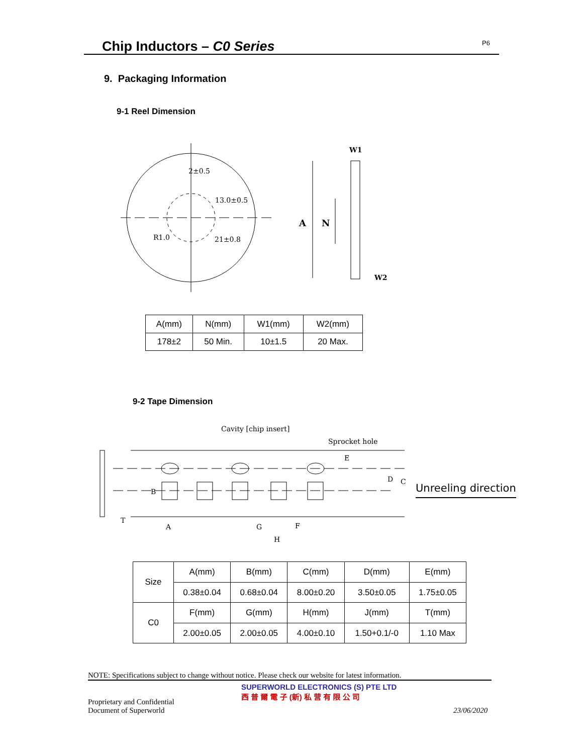Chip Inductors – C0 Series
P6
9. Packaging Information
9-1 Reel Dimension
2±0.5
13.0±0.5
R1.0
21±0.8
A
N
W1
W2
| A(mm) | N(mm) | W1(mm) | W2(mm) |
| 178±2 | 50 Min. | 10±1.5 | 20 Max. |
9-2 Tape Dimension
Cavity [chip insert]
Sprocket hole
T
A
B
G
F
H
D
C
E
Unreeling direction
| Size | A(mm) | B(mm) | C(mm) | D(mm) | E(mm) |
| | 0.38±0.04 | 0.68±0.04 | 8.00±0.20 | 3.50±0.05 | 1.75±0.05 |
| C0 | F(mm) | G(mm) | H(mm) | J(mm) | T(mm) |
| | 2.00±0.05 | 2.00±0.05 | 4.00±0.10 | 1.50+0.1/-0 | 1.10 Max |
NOTE: Specifications subject to change without notice. Please check our website for latest information.
Proprietary and Confidential
Document of Superworld
SUPERWORLD ELECTRONICS (S) PTE LTD
西 普 爾 電 子 (新) 私 营 有 限 公 司
23/06/2020